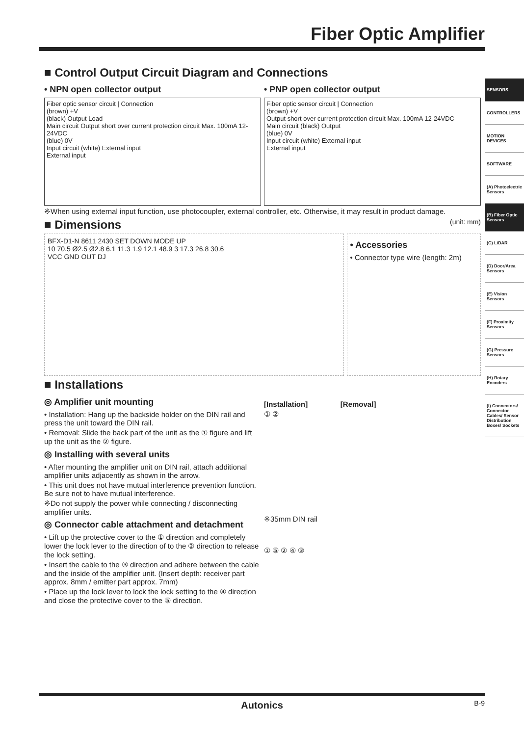Fiber Optic Amplifier
SENSORS
CONTROLLERS
MOTION DEVICES
SOFTWARE
(A) Photoelectric Sensors
(B) Fiber Optic Sensors
(C) LiDAR
(D) Door/Area Sensors
(E) Vision Sensors
(F) Proximity Sensors
(G) Pressure Sensors
(H) Rotary Encoders
(I) Connectors/ Connector Cables/ Sensor Distribution Boxes/ Sockets
■ Control Output Circuit Diagram and Connections
• NPN open collector output
Fiber optic sensor circuit | Connection
(brown) +V
(black) Output Load
Main circuit Output short over current protection circuit Max. 100mA 12-24VDC
(blue) 0V
Input circuit (white) External input
External input
• PNP open collector output
Fiber optic sensor circuit | Connection
(brown) +V
Output short over current protection circuit Max. 100mA 12-24VDC
Main circuit (black) Output
(blue) 0V
Input circuit (white) External input
External input
※When using external input function, use photocoupler, external controller, etc. Otherwise, it may result in product damage.
■ Dimensions (unit: mm)
BFX-D1-N 8611 2430 SET DOWN MODE UP
10 70.5 Ø2.5 Ø2.8 6.1 11.3 1.9 12.1 48.9 3 17.3 26.8 30.6
VCC GND OUT DJ
• Accessories
• Connector type wire (length: 2m)
■ Installations
◎ Amplifier unit mounting
• Installation: Hang up the backside holder on the DIN rail and press the unit toward the DIN rail.
• Removal: Slide the back part of the unit as the ① figure and lift up the unit as the ② figure.
◎ Installing with several units
• After mounting the amplifier unit on DIN rail, attach additional amplifier units adjacently as shown in the arrow.
• This unit does not have mutual interference prevention function. Be sure not to have mutual interference.
※Do not supply the power while connecting / disconnecting amplifier units.
◎ Connector cable attachment and detachment
• Lift up the protective cover to the ① direction and completely lower the lock lever to the direction of to the ② direction to release the lock setting.
• Insert the cable to the ③ direction and adhere between the cable and the inside of the amplifier unit. (Insert depth: receiver part approx. 8mm / emitter part approx. 7mm)
• Place up the lock lever to lock the lock setting to the ④ direction and close the protective cover to the ⑤ direction.
[Installation] [Removal]
① ②
※35mm DIN rail
① ⑤ ② ④ ③
Autonics B-9